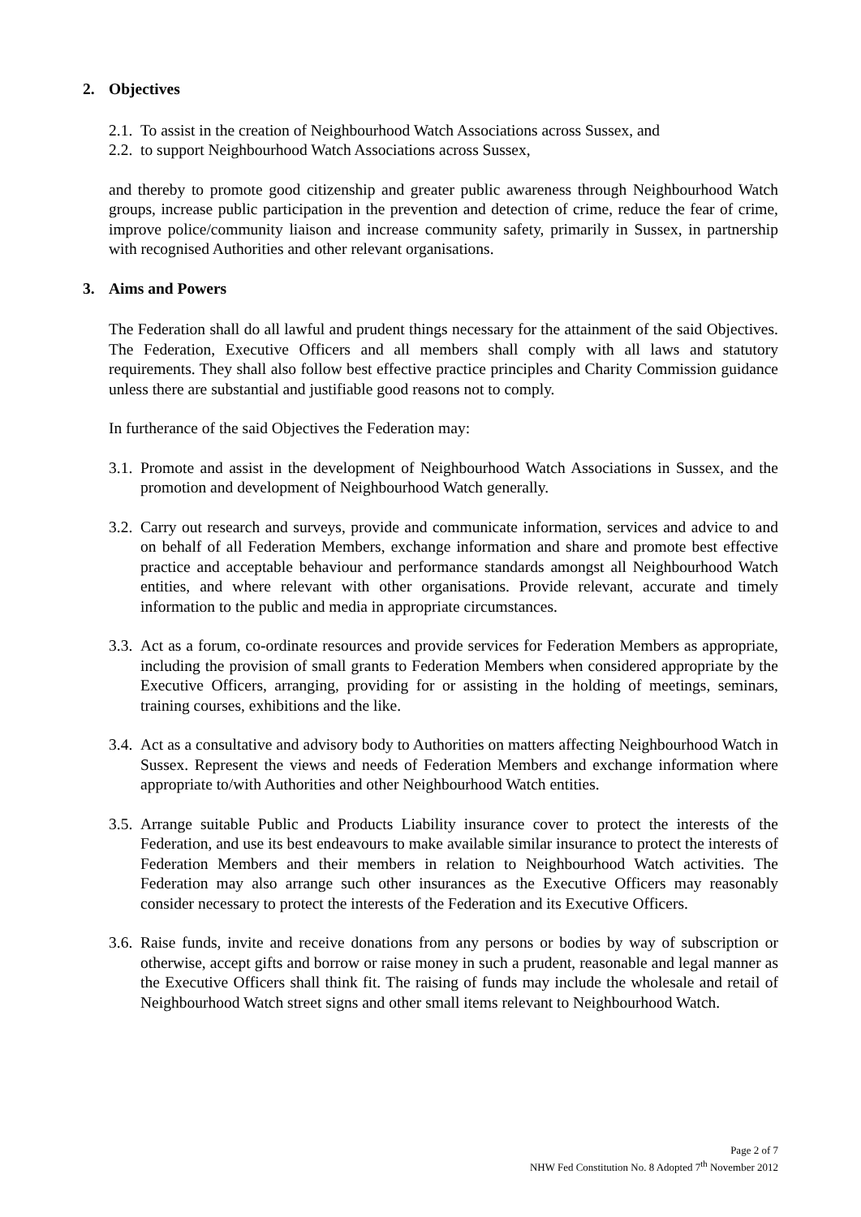2. Objectives
2.1.
To assist in the creation of Neighbourhood Watch Associations across Sussex, and
2.2.
to support Neighbourhood Watch Associations across Sussex,
and thereby to promote good citizenship and greater public awareness through Neighbourhood Watch groups, increase public participation in the prevention and detection of crime, reduce the fear of crime, improve police/community liaison and increase community safety, primarily in Sussex, in partnership with recognised Authorities and other relevant organisations.
3. Aims and Powers
The Federation shall do all lawful and prudent things necessary for the attainment of the said Objectives. The Federation, Executive Officers and all members shall comply with all laws and statutory requirements. They shall also follow best effective practice principles and Charity Commission guidance unless there are substantial and justifiable good reasons not to comply.
In furtherance of the said Objectives the Federation may:
3.1.
Promote and assist in the development of Neighbourhood Watch Associations in Sussex, and the promotion and development of Neighbourhood Watch generally.
3.2.
Carry out research and surveys, provide and communicate information, services and advice to and on behalf of all Federation Members, exchange information and share and promote best effective practice and acceptable behaviour and performance standards amongst all Neighbourhood Watch entities, and where relevant with other organisations. Provide relevant, accurate and timely information to the public and media in appropriate circumstances.
3.3.
Act as a forum, co-ordinate resources and provide services for Federation Members as appropriate, including the provision of small grants to Federation Members when considered appropriate by the Executive Officers, arranging, providing for or assisting in the holding of meetings, seminars, training courses, exhibitions and the like.
3.4.
Act as a consultative and advisory body to Authorities on matters affecting Neighbourhood Watch in Sussex. Represent the views and needs of Federation Members and exchange information where appropriate to/with Authorities and other Neighbourhood Watch entities.
3.5.
Arrange suitable Public and Products Liability insurance cover to protect the interests of the Federation, and use its best endeavours to make available similar insurance to protect the interests of Federation Members and their members in relation to Neighbourhood Watch activities. The Federation may also arrange such other insurances as the Executive Officers may reasonably consider necessary to protect the interests of the Federation and its Executive Officers.
3.6.
Raise funds, invite and receive donations from any persons or bodies by way of subscription or otherwise, accept gifts and borrow or raise money in such a prudent, reasonable and legal manner as the Executive Officers shall think fit. The raising of funds may include the wholesale and retail of Neighbourhood Watch street signs and other small items relevant to Neighbourhood Watch.
Page 2 of 7
NHW Fed Constitution No. 8 Adopted 7<sup>th</sup> November 2012